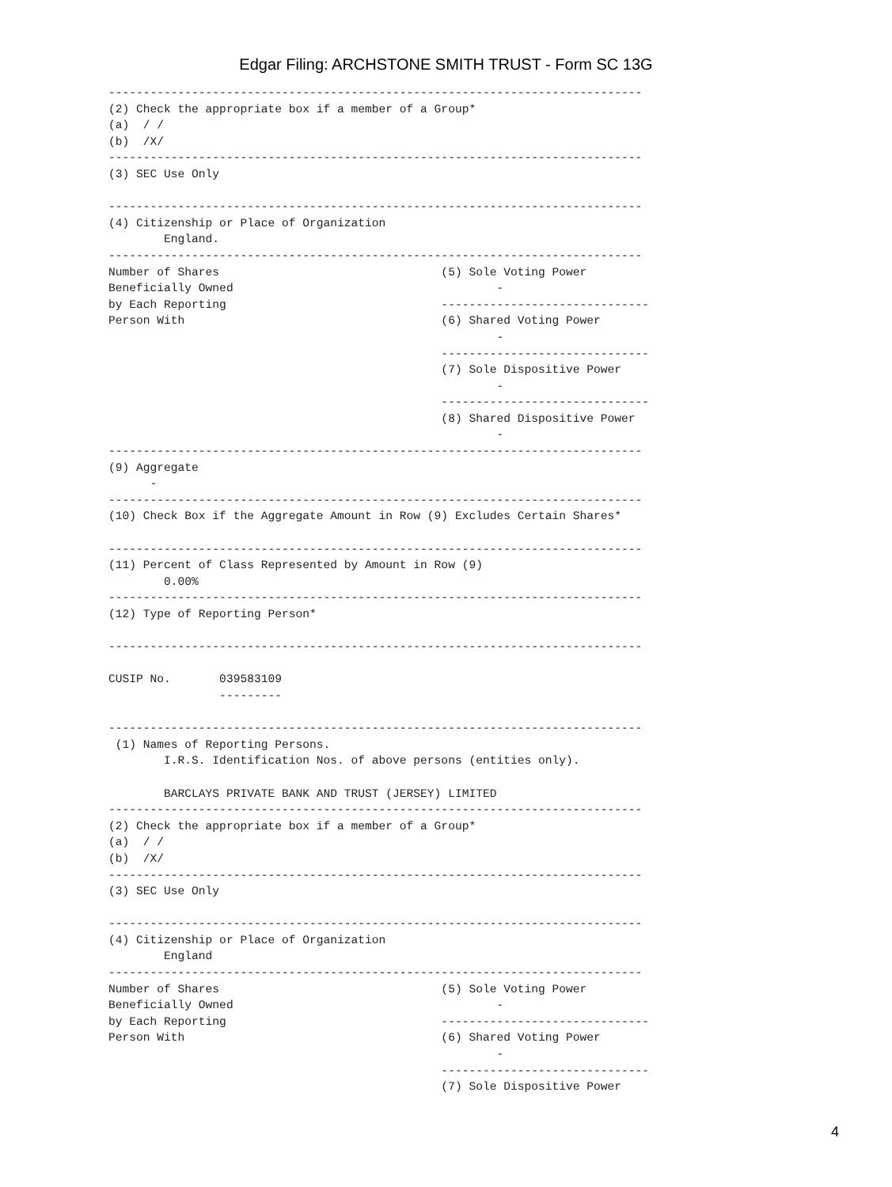Edgar Filing: ARCHSTONE SMITH TRUST - Form SC 13G
-----------------------------------------------------------------------------
(2) Check the appropriate box if a member of a Group*
(a)  / /
(b)  /X/
-----------------------------------------------------------------------------
(3) SEC Use Only

-----------------------------------------------------------------------------
(4) Citizenship or Place of Organization
        England.
-----------------------------------------------------------------------------
Number of Shares                                (5) Sole Voting Power
Beneficially Owned                                      -
by Each Reporting                               ------------------------------
Person With                                     (6) Shared Voting Power
                                                        -
                                                ------------------------------
                                                (7) Sole Dispositive Power
                                                        -
                                                ------------------------------
                                                (8) Shared Dispositive Power
                                                        -
-----------------------------------------------------------------------------
(9) Aggregate
      -
-----------------------------------------------------------------------------
(10) Check Box if the Aggregate Amount in Row (9) Excludes Certain Shares*

-----------------------------------------------------------------------------
(11) Percent of Class Represented by Amount in Row (9)
        0.00%
-----------------------------------------------------------------------------
(12) Type of Reporting Person*

-----------------------------------------------------------------------------

CUSIP No.       039583109
                ---------

-----------------------------------------------------------------------------
 (1) Names of Reporting Persons.
        I.R.S. Identification Nos. of above persons (entities only).

        BARCLAYS PRIVATE BANK AND TRUST (JERSEY) LIMITED
-----------------------------------------------------------------------------
(2) Check the appropriate box if a member of a Group*
(a)  / /
(b)  /X/
-----------------------------------------------------------------------------
(3) SEC Use Only

-----------------------------------------------------------------------------
(4) Citizenship or Place of Organization
        England
-----------------------------------------------------------------------------
Number of Shares                                (5) Sole Voting Power
Beneficially Owned                                      -
by Each Reporting                               ------------------------------
Person With                                     (6) Shared Voting Power
                                                        -
                                                ------------------------------
                                                (7) Sole Dispositive Power
4